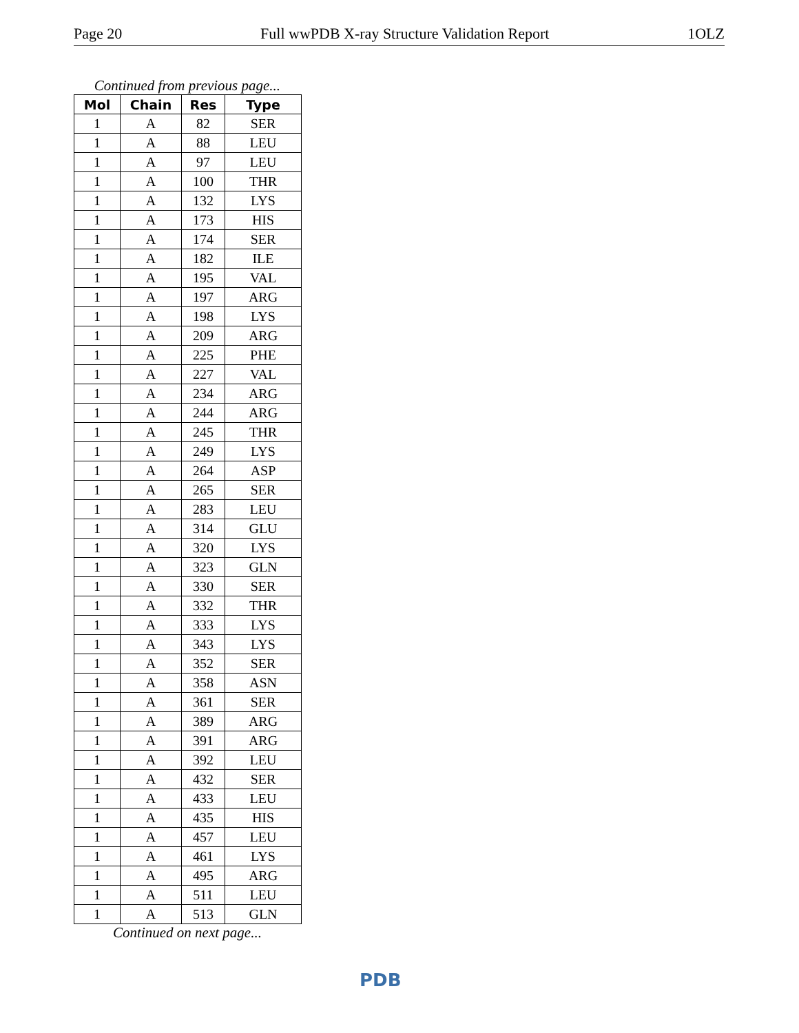Page 20 Full wwPDB X-ray Structure Validation Report 1OLZ
Continued from previous page...
| Mol | Chain | Res | Type |
| --- | --- | --- | --- |
| 1 | A | 82 | SER |
| 1 | A | 88 | LEU |
| 1 | A | 97 | LEU |
| 1 | A | 100 | THR |
| 1 | A | 132 | LYS |
| 1 | A | 173 | HIS |
| 1 | A | 174 | SER |
| 1 | A | 182 | ILE |
| 1 | A | 195 | VAL |
| 1 | A | 197 | ARG |
| 1 | A | 198 | LYS |
| 1 | A | 209 | ARG |
| 1 | A | 225 | PHE |
| 1 | A | 227 | VAL |
| 1 | A | 234 | ARG |
| 1 | A | 244 | ARG |
| 1 | A | 245 | THR |
| 1 | A | 249 | LYS |
| 1 | A | 264 | ASP |
| 1 | A | 265 | SER |
| 1 | A | 283 | LEU |
| 1 | A | 314 | GLU |
| 1 | A | 320 | LYS |
| 1 | A | 323 | GLN |
| 1 | A | 330 | SER |
| 1 | A | 332 | THR |
| 1 | A | 333 | LYS |
| 1 | A | 343 | LYS |
| 1 | A | 352 | SER |
| 1 | A | 358 | ASN |
| 1 | A | 361 | SER |
| 1 | A | 389 | ARG |
| 1 | A | 391 | ARG |
| 1 | A | 392 | LEU |
| 1 | A | 432 | SER |
| 1 | A | 433 | LEU |
| 1 | A | 435 | HIS |
| 1 | A | 457 | LEU |
| 1 | A | 461 | LYS |
| 1 | A | 495 | ARG |
| 1 | A | 511 | LEU |
| 1 | A | 513 | GLN |
Continued on next page...
PDB